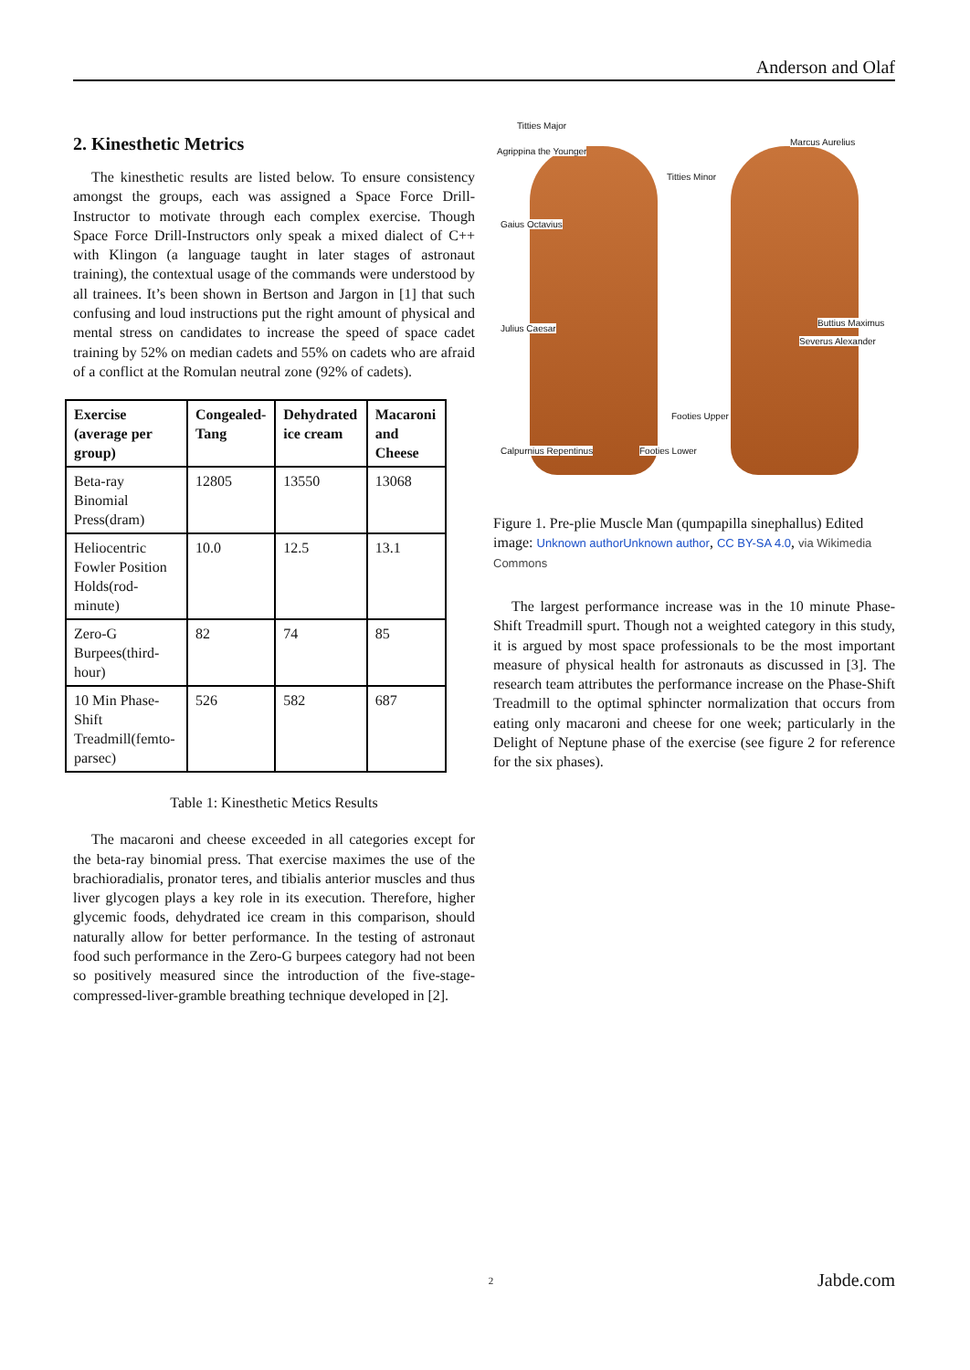Anderson and Olaf
2. Kinesthetic Metrics
The kinesthetic results are listed below. To ensure consistency amongst the groups, each was assigned a Space Force Drill-Instructor to motivate through each complex exercise. Though Space Force Drill-Instructors only speak a mixed dialect of C++ with Klingon (a language taught in later stages of astronaut training), the contextual usage of the commands were understood by all trainees. It’s been shown in Bertson and Jargon in [1] that such confusing and loud instructions put the right amount of physical and mental stress on candidates to increase the speed of space cadet training by 52% on median cadets and 55% on cadets who are afraid of a conflict at the Romulan neutral zone (92% of cadets).
| Exercise (average per group) | Congealed- Tang | Dehydrated ice cream | Macaroni and Cheese |
| --- | --- | --- | --- |
| Beta-ray Binomial Press(dram) | 12805 | 13550 | 13068 |
| Heliocentric Fowler Position Holds(rod-minute) | 10.0 | 12.5 | 13.1 |
| Zero-G Burpees(third-hour) | 82 | 74 | 85 |
| 10 Min Phase-Shift Treadmill(femto-parsec) | 526 | 582 | 687 |
Table 1: Kinesthetic Metics Results
The macaroni and cheese exceeded in all categories except for the beta-ray binomial press. That exercise maximes the use of the brachioradialis, pronator teres, and tibialis anterior muscles and thus liver glycogen plays a key role in its execution. Therefore, higher glycemic foods, dehydrated ice cream in this comparison, should naturally allow for better performance. In the testing of astronaut food such performance in the Zero-G burpees category had not been so positively measured since the introduction of the five-stage-compressed-liver-gramble breathing technique developed in [2].
Titties Major
Agrippina the Younger
Gaius Octavius
Julius Caesar
Calpurnius Repentinus
Titties Minor
Footies Upper
Footies Lower
Marcus Aurelius
Buttius Maximus
Severus Alexander
Figure 1. Pre-plie Muscle Man (qumpapilla sinephallus) Edited image: Unknown authorUnknown author, CC BY-SA 4.0, via Wikimedia Commons
The largest performance increase was in the 10 minute Phase-Shift Treadmill spurt. Though not a weighted category in this study, it is argued by most space professionals to be the most important measure of physical health for astronauts as discussed in [3]. The research team attributes the performance increase on the Phase-Shift Treadmill to the optimal sphincter normalization that occurs from eating only macaroni and cheese for one week; particularly in the Delight of Neptune phase of the exercise (see figure 2 for reference for the six phases).
2 Jabde.com